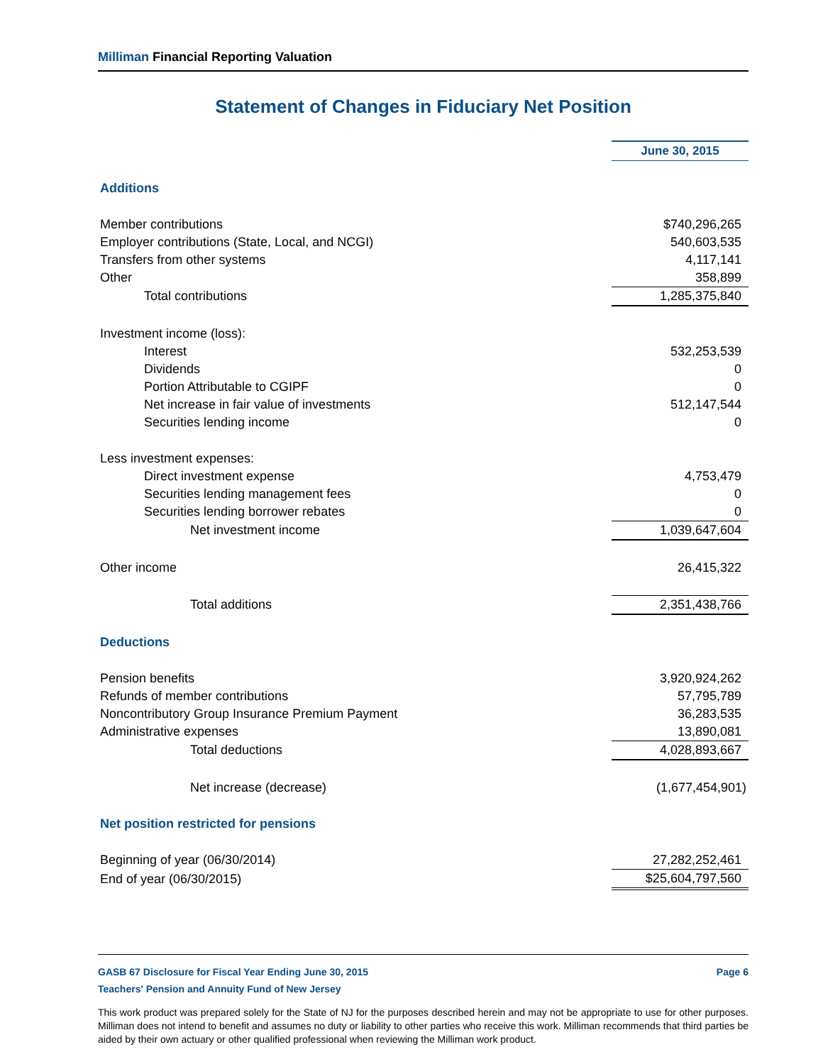Milliman Financial Reporting Valuation
Statement of Changes in Fiduciary Net Position
| | June 30, 2015 |
| Additions | |
| Member contributions | $740,296,265 |
| Employer contributions (State, Local, and NCGI) | 540,603,535 |
| Transfers from other systems | 4,117,141 |
| Other | 358,899 |
| Total contributions | 1,285,375,840 |
| Investment income (loss): | |
| Interest | 532,253,539 |
| Dividends | 0 |
| Portion Attributable to CGIPF | 0 |
| Net increase in fair value of investments | 512,147,544 |
| Securities lending income | 0 |
| Less investment expenses: | |
| Direct investment expense | 4,753,479 |
| Securities lending management fees | 0 |
| Securities lending borrower rebates | 0 |
| Net investment income | 1,039,647,604 |
| Other income | 26,415,322 |
| Total additions | 2,351,438,766 |
| Deductions | |
| Pension benefits | 3,920,924,262 |
| Refunds of member contributions | 57,795,789 |
| Noncontributory Group Insurance Premium Payment | 36,283,535 |
| Administrative expenses | 13,890,081 |
| Total deductions | 4,028,893,667 |
| Net increase (decrease) | (1,677,454,901) |
| Net position restricted for pensions | |
| Beginning of year (06/30/2014) | 27,282,252,461 |
| End of year (06/30/2015) | $25,604,797,560 |
GASB 67 Disclosure for Fiscal Year Ending June 30, 2015 Page 6
Teachers' Pension and Annuity Fund of New Jersey
This work product was prepared solely for the State of NJ for the purposes described herein and may not be appropriate to use for other purposes. Milliman does not intend to benefit and assumes no duty or liability to other parties who receive this work. Milliman recommends that third parties be aided by their own actuary or other qualified professional when reviewing the Milliman work product.